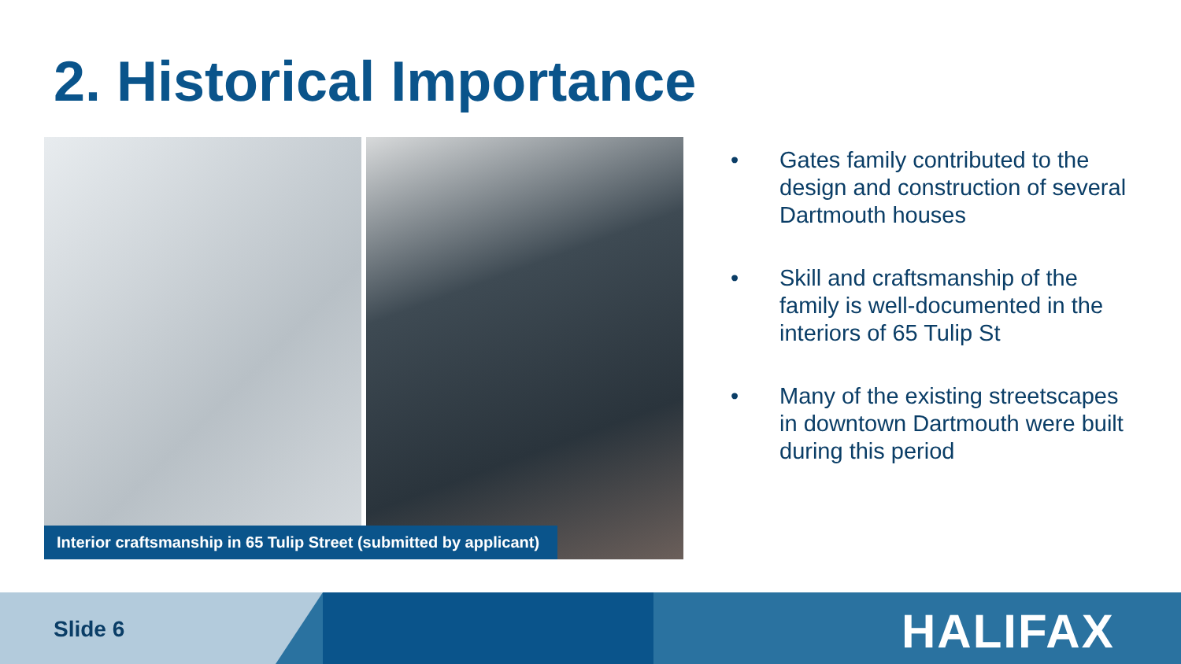2. Historical Importance
Interior craftsmanship in 65 Tulip Street (submitted by applicant)
• Gates family contributed to the design and construction of several Dartmouth houses
• Skill and craftsmanship of the family is well-documented in the interiors of 65 Tulip St
• Many of the existing streetscapes in downtown Dartmouth were built during this period
Slide 6 HALIFAX